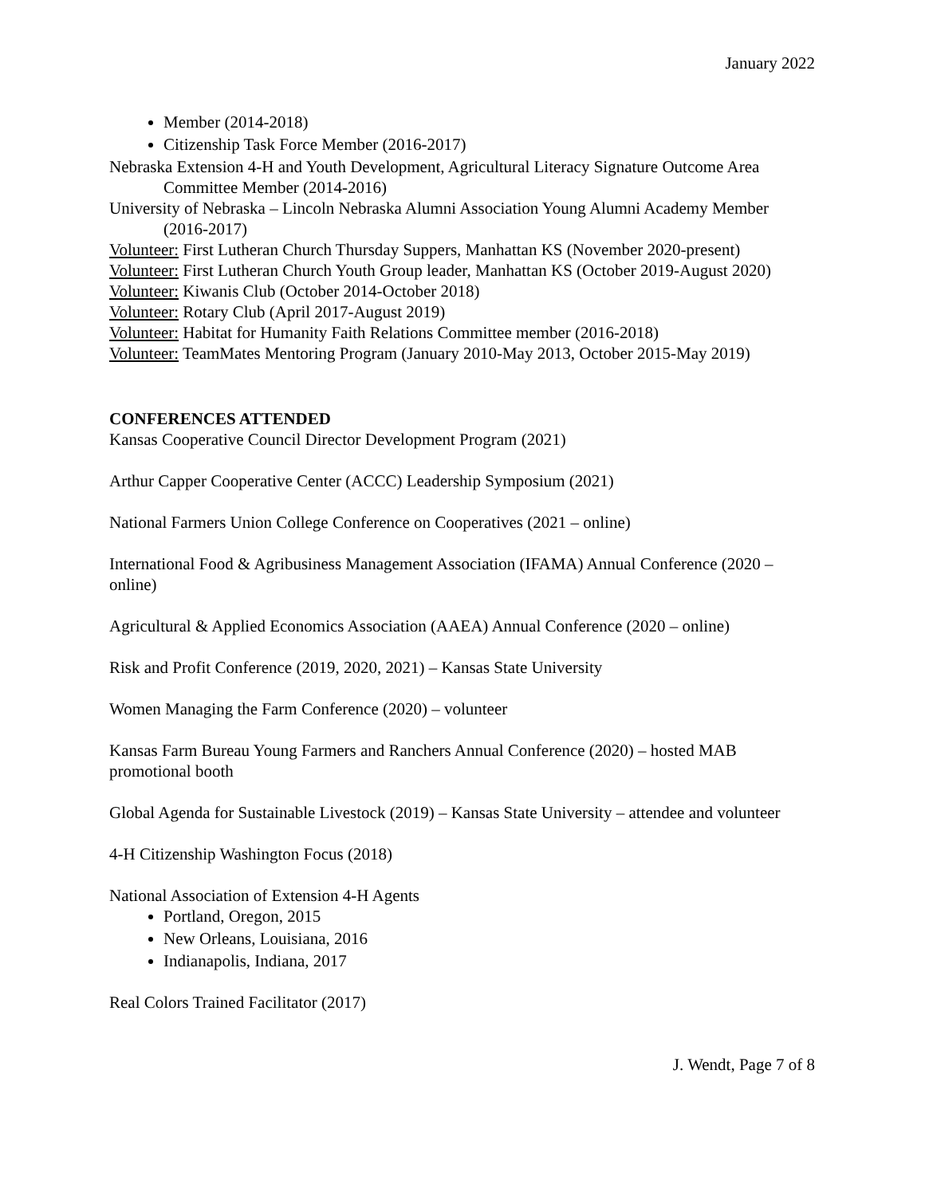January 2022
Member (2014-2018)
Citizenship Task Force Member (2016-2017)
Nebraska Extension 4-H and Youth Development, Agricultural Literacy Signature Outcome Area Committee Member (2014-2016)
University of Nebraska – Lincoln Nebraska Alumni Association Young Alumni Academy Member (2016-2017)
Volunteer: First Lutheran Church Thursday Suppers, Manhattan KS (November 2020-present)
Volunteer: First Lutheran Church Youth Group leader, Manhattan KS (October 2019-August 2020)
Volunteer: Kiwanis Club (October 2014-October 2018)
Volunteer: Rotary Club (April 2017-August 2019)
Volunteer: Habitat for Humanity Faith Relations Committee member (2016-2018)
Volunteer: TeamMates Mentoring Program (January 2010-May 2013, October 2015-May 2019)
CONFERENCES ATTENDED
Kansas Cooperative Council Director Development Program (2021)
Arthur Capper Cooperative Center (ACCC) Leadership Symposium (2021)
National Farmers Union College Conference on Cooperatives (2021 – online)
International Food & Agribusiness Management Association (IFAMA) Annual Conference (2020 – online)
Agricultural & Applied Economics Association (AAEA) Annual Conference (2020 – online)
Risk and Profit Conference (2019, 2020, 2021) – Kansas State University
Women Managing the Farm Conference (2020) – volunteer
Kansas Farm Bureau Young Farmers and Ranchers Annual Conference (2020) – hosted MAB promotional booth
Global Agenda for Sustainable Livestock (2019) – Kansas State University – attendee and volunteer
4-H Citizenship Washington Focus (2018)
National Association of Extension 4-H Agents
Portland, Oregon, 2015
New Orleans, Louisiana, 2016
Indianapolis, Indiana, 2017
Real Colors Trained Facilitator (2017)
J. Wendt, Page 7 of 8